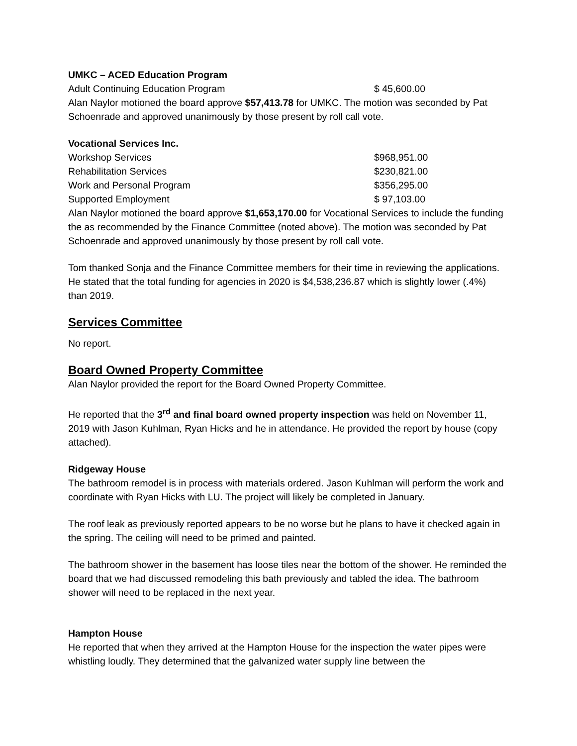UMKC – ACED Education Program
| Adult Continuing Education Program | $ 45,600.00 |
Alan Naylor motioned the board approve $57,413.78 for UMKC. The motion was seconded by Pat Schoenrade and approved unanimously by those present by roll call vote.
Vocational Services Inc.
| Workshop Services | $968,951.00 |
| Rehabilitation Services | $230,821.00 |
| Work and Personal Program | $356,295.00 |
| Supported Employment | $ 97,103.00 |
Alan Naylor motioned the board approve $1,653,170.00 for Vocational Services to include the funding the as recommended by the Finance Committee (noted above). The motion was seconded by Pat Schoenrade and approved unanimously by those present by roll call vote.
Tom thanked Sonja and the Finance Committee members for their time in reviewing the applications. He stated that the total funding for agencies in 2020 is $4,538,236.87 which is slightly lower (.4%) than 2019.
Services Committee
No report.
Board Owned Property Committee
Alan Naylor provided the report for the Board Owned Property Committee.
He reported that the 3<sup>rd</sup> and final board owned property inspection was held on November 11, 2019 with Jason Kuhlman, Ryan Hicks and he in attendance. He provided the report by house (copy attached).
Ridgeway House
The bathroom remodel is in process with materials ordered. Jason Kuhlman will perform the work and coordinate with Ryan Hicks with LU. The project will likely be completed in January.
The roof leak as previously reported appears to be no worse but he plans to have it checked again in the spring. The ceiling will need to be primed and painted.
The bathroom shower in the basement has loose tiles near the bottom of the shower. He reminded the board that we had discussed remodeling this bath previously and tabled the idea. The bathroom shower will need to be replaced in the next year.
Hampton House
He reported that when they arrived at the Hampton House for the inspection the water pipes were whistling loudly. They determined that the galvanized water supply line between the